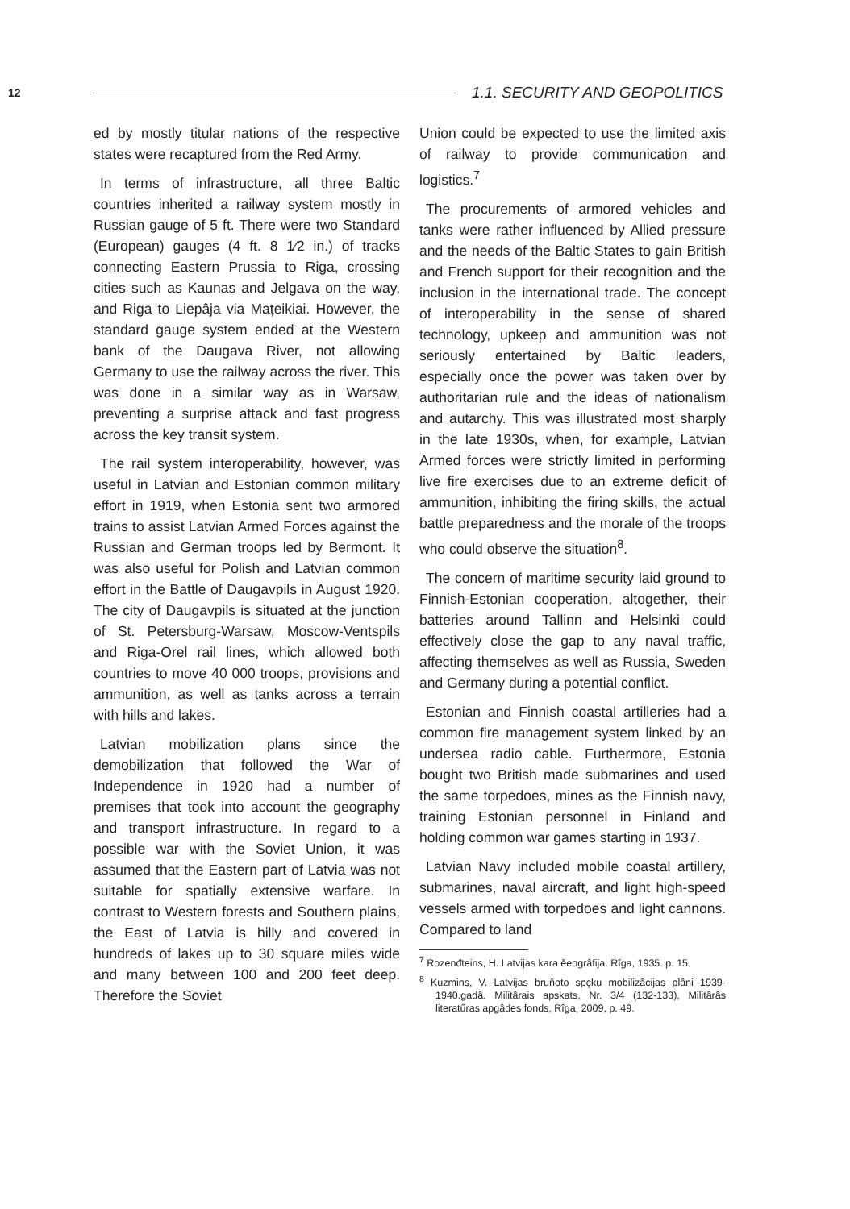12
1.1. SECURITY AND GEOPOLITICS
ed by mostly titular nations of the respective states were recaptured from the Red Army.
In terms of infrastructure, all three Baltic countries inherited a railway system mostly in Russian gauge of 5 ft. There were two Standard (European) gauges (4 ft. 8 1⁄2 in.) of tracks connecting Eastern Prussia to Riga, crossing cities such as Kaunas and Jelgava on the way, and Riga to Liepâja via Mațeikiai. However, the standard gauge system ended at the Western bank of the Daugava River, not allowing Germany to use the railway across the river. This was done in a similar way as in Warsaw, preventing a surprise attack and fast progress across the key transit system.
The rail system interoperability, however, was useful in Latvian and Estonian common military effort in 1919, when Estonia sent two armored trains to assist Latvian Armed Forces against the Russian and German troops led by Bermont. It was also useful for Polish and Latvian common effort in the Battle of Daugavpils in August 1920. The city of Daugavpils is situated at the junction of St. Petersburg-Warsaw, Moscow-Ventspils and Riga-Orel rail lines, which allowed both countries to move 40 000 troops, provisions and ammunition, as well as tanks across a terrain with hills and lakes.
Latvian mobilization plans since the demobilization that followed the War of Independence in 1920 had a number of premises that took into account the geography and transport infrastructure. In regard to a possible war with the Soviet Union, it was assumed that the Eastern part of Latvia was not suitable for spatially extensive warfare. In contrast to Western forests and Southern plains, the East of Latvia is hilly and covered in hundreds of lakes up to 30 square miles wide and many between 100 and 200 feet deep. Therefore the Soviet
Union could be expected to use the limited axis of railway to provide communication and logistics.<sup>7</sup>
The procurements of armored vehicles and tanks were rather influenced by Allied pressure and the needs of the Baltic States to gain British and French support for their recognition and the inclusion in the international trade. The concept of interoperability in the sense of shared technology, upkeep and ammunition was not seriously entertained by Baltic leaders, especially once the power was taken over by authoritarian rule and the ideas of nationalism and autarchy. This was illustrated most sharply in the late 1930s, when, for example, Latvian Armed forces were strictly limited in performing live fire exercises due to an extreme deficit of ammunition, inhibiting the firing skills, the actual battle preparedness and the morale of the troops who could observe the situation<sup>8</sup>.
The concern of maritime security laid ground to Finnish-Estonian cooperation, altogether, their batteries around Tallinn and Helsinki could effectively close the gap to any naval traffic, affecting themselves as well as Russia, Sweden and Germany during a potential conflict.
Estonian and Finnish coastal artilleries had a common fire management system linked by an undersea radio cable. Furthermore, Estonia bought two British made submarines and used the same torpedoes, mines as the Finnish navy, training Estonian personnel in Finland and holding common war games starting in 1937.
Latvian Navy included mobile coastal artillery, submarines, naval aircraft, and light high-speed vessels armed with torpedoes and light cannons. Compared to land
<sup>7</sup> Rozenđteins, H. Latvijas kara ěeogrâfija. Rîga, 1935. p. 15.
<sup>8</sup> Kuzmins, V. Latvijas bruňoto spçku mobilizâcijas plâni 1939-1940.gadâ. Militârais apskats, Nr. 3/4 (132-133), Militârâs literatűras apgâdes fonds, Rîga, 2009, p. 49.